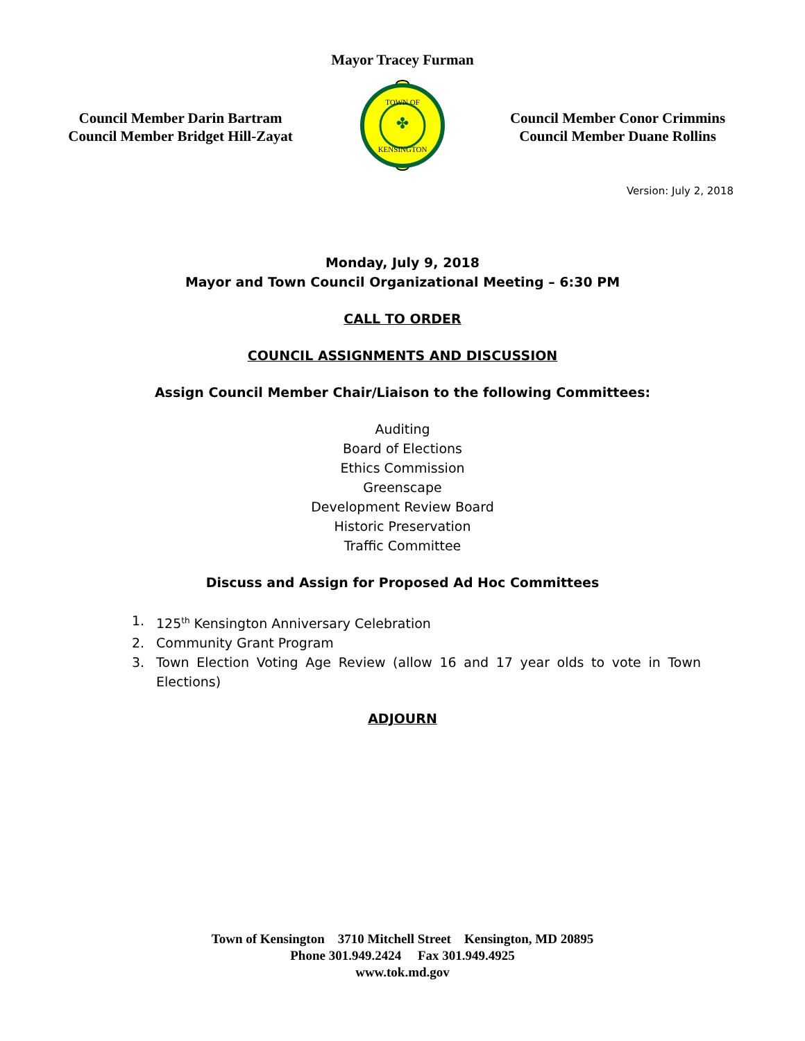Mayor Tracey Furman
Council Member Darin Bartram
Council Member Bridget Hill-Zayat
✤
TOWN OF
KENSINGTON
Council Member Conor Crimmins
Council Member Duane Rollins
Version: July 2, 2018
Monday, July 9, 2018
Mayor and Town Council Organizational Meeting – 6:30 PM
CALL TO ORDER
COUNCIL ASSIGNMENTS AND DISCUSSION
Assign Council Member Chair/Liaison to the following Committees:
Auditing
Board of Elections
Ethics Commission
Greenscape
Development Review Board
Historic Preservation
Traffic Committee
Discuss and Assign for Proposed Ad Hoc Committees
1. 125<sup>th</sup> Kensington Anniversary Celebration
2. Community Grant Program
3. Town Election Voting Age Review (allow 16 and 17 year olds to vote in Town Elections)
ADJOURN
Town of Kensington 3710 Mitchell Street Kensington, MD 20895
Phone 301.949.2424 Fax 301.949.4925
www.tok.md.gov